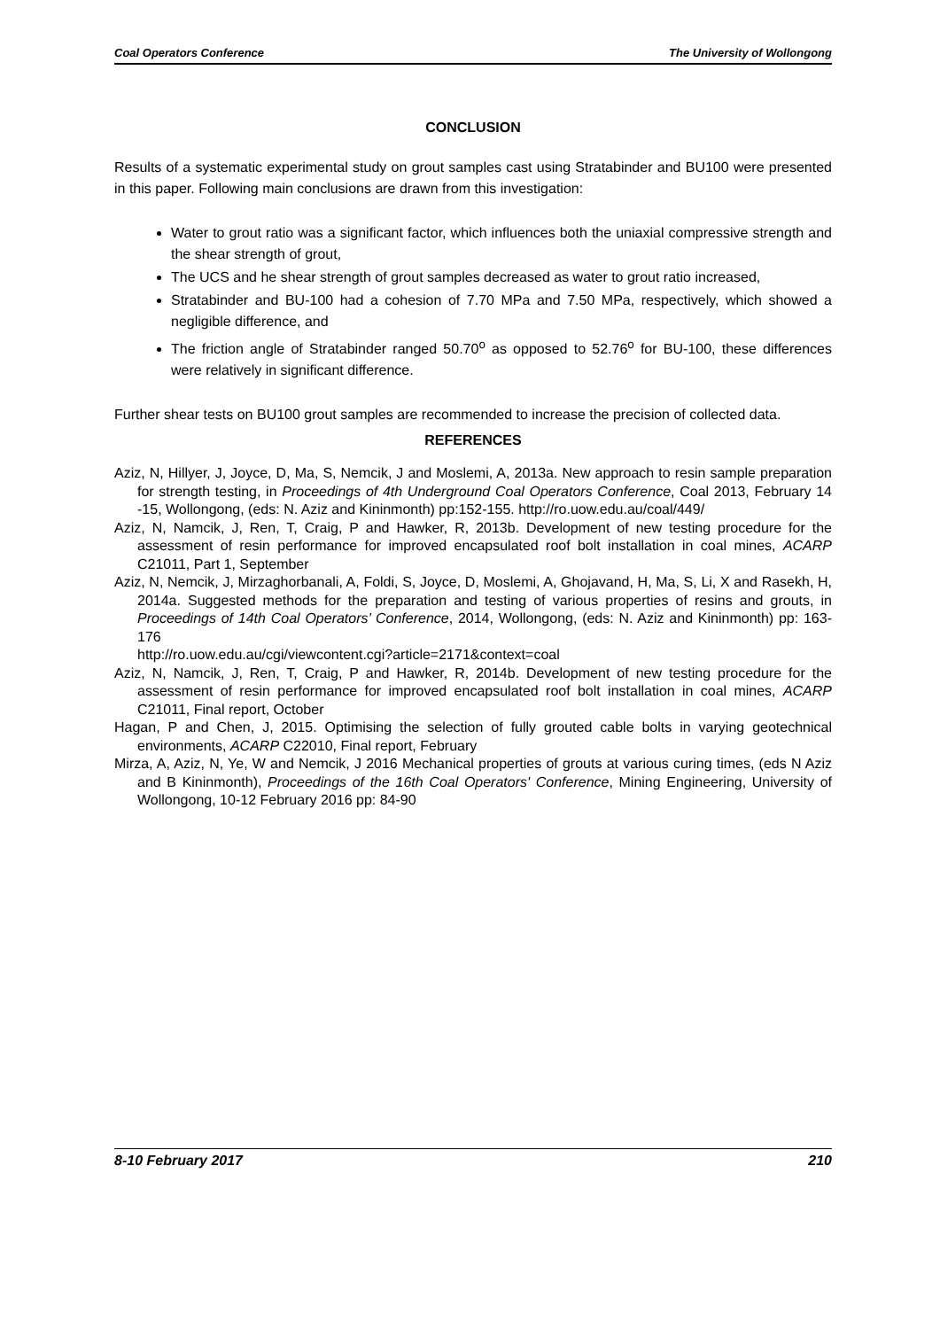Coal Operators Conference The University of Wollongong
CONCLUSION
Results of a systematic experimental study on grout samples cast using Stratabinder and BU100 were presented in this paper. Following main conclusions are drawn from this investigation:
Water to grout ratio was a significant factor, which influences both the uniaxial compressive strength and the shear strength of grout,
The UCS and he shear strength of grout samples decreased as water to grout ratio increased,
Stratabinder and BU-100 had a cohesion of 7.70 MPa and 7.50 MPa, respectively, which showed a negligible difference, and
The friction angle of Stratabinder ranged 50.70<sup>o</sup> as opposed to 52.76<sup>o</sup> for BU-100, these differences were relatively in significant difference.
Further shear tests on BU100 grout samples are recommended to increase the precision of collected data.
REFERENCES
Aziz, N, Hillyer, J, Joyce, D, Ma, S, Nemcik, J and Moslemi, A, 2013a. New approach to resin sample preparation for strength testing, in Proceedings of 4th Underground Coal Operators Conference, Coal 2013, February 14 -15, Wollongong, (eds: N. Aziz and Kininmonth) pp:152-155. http://ro.uow.edu.au/coal/449/
Aziz, N, Namcik, J, Ren, T, Craig, P and Hawker, R, 2013b. Development of new testing procedure for the assessment of resin performance for improved encapsulated roof bolt installation in coal mines, ACARP C21011, Part 1, September
Aziz, N, Nemcik, J, Mirzaghorbanali, A, Foldi, S, Joyce, D, Moslemi, A, Ghojavand, H, Ma, S, Li, X and Rasekh, H, 2014a. Suggested methods for the preparation and testing of various properties of resins and grouts, in Proceedings of 14th Coal Operators’ Conference, 2014, Wollongong, (eds: N. Aziz and Kininmonth) pp: 163-176
http://ro.uow.edu.au/cgi/viewcontent.cgi?article=2171&context=coal
Aziz, N, Namcik, J, Ren, T, Craig, P and Hawker, R, 2014b. Development of new testing procedure for the assessment of resin performance for improved encapsulated roof bolt installation in coal mines, ACARP C21011, Final report, October
Hagan, P and Chen, J, 2015. Optimising the selection of fully grouted cable bolts in varying geotechnical environments, ACARP C22010, Final report, February
Mirza, A, Aziz, N, Ye, W and Nemcik, J 2016 Mechanical properties of grouts at various curing times, (eds N Aziz and B Kininmonth), Proceedings of the 16th Coal Operators' Conference, Mining Engineering, University of Wollongong, 10-12 February 2016 pp: 84-90
8-10 February 2017 210